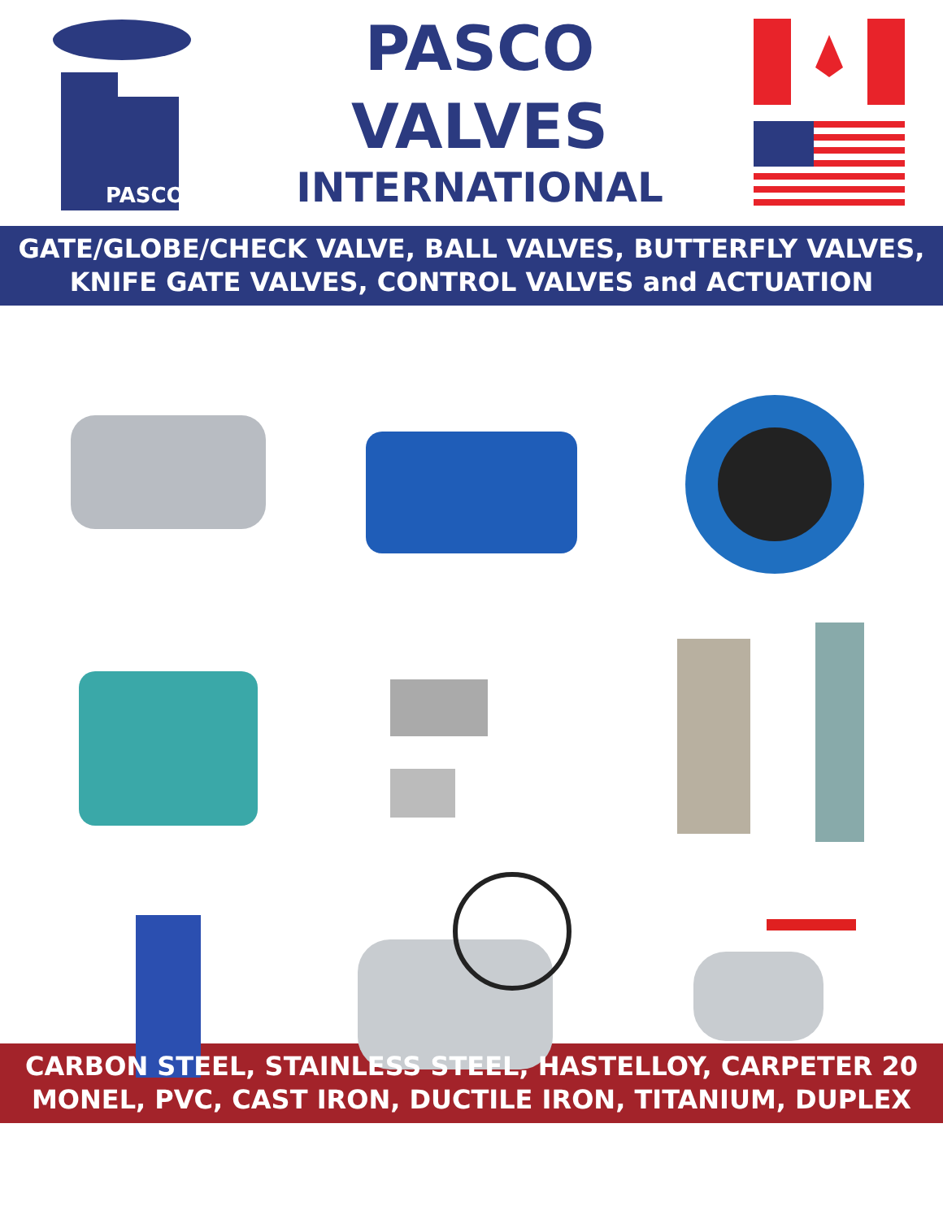PASCO
PASCO
VALVES
INTERNATIONAL
GATE/GLOBE/CHECK VALVE, BALL VALVES, BUTTERFLY VALVES,
KNIFE GATE VALVES, CONTROL VALVES and ACTUATION
CARBON STEEL, STAINLESS STEEL, HASTELLOY, CARPETER 20
MONEL, PVC, CAST IRON, DUCTILE IRON, TITANIUM, DUPLEX